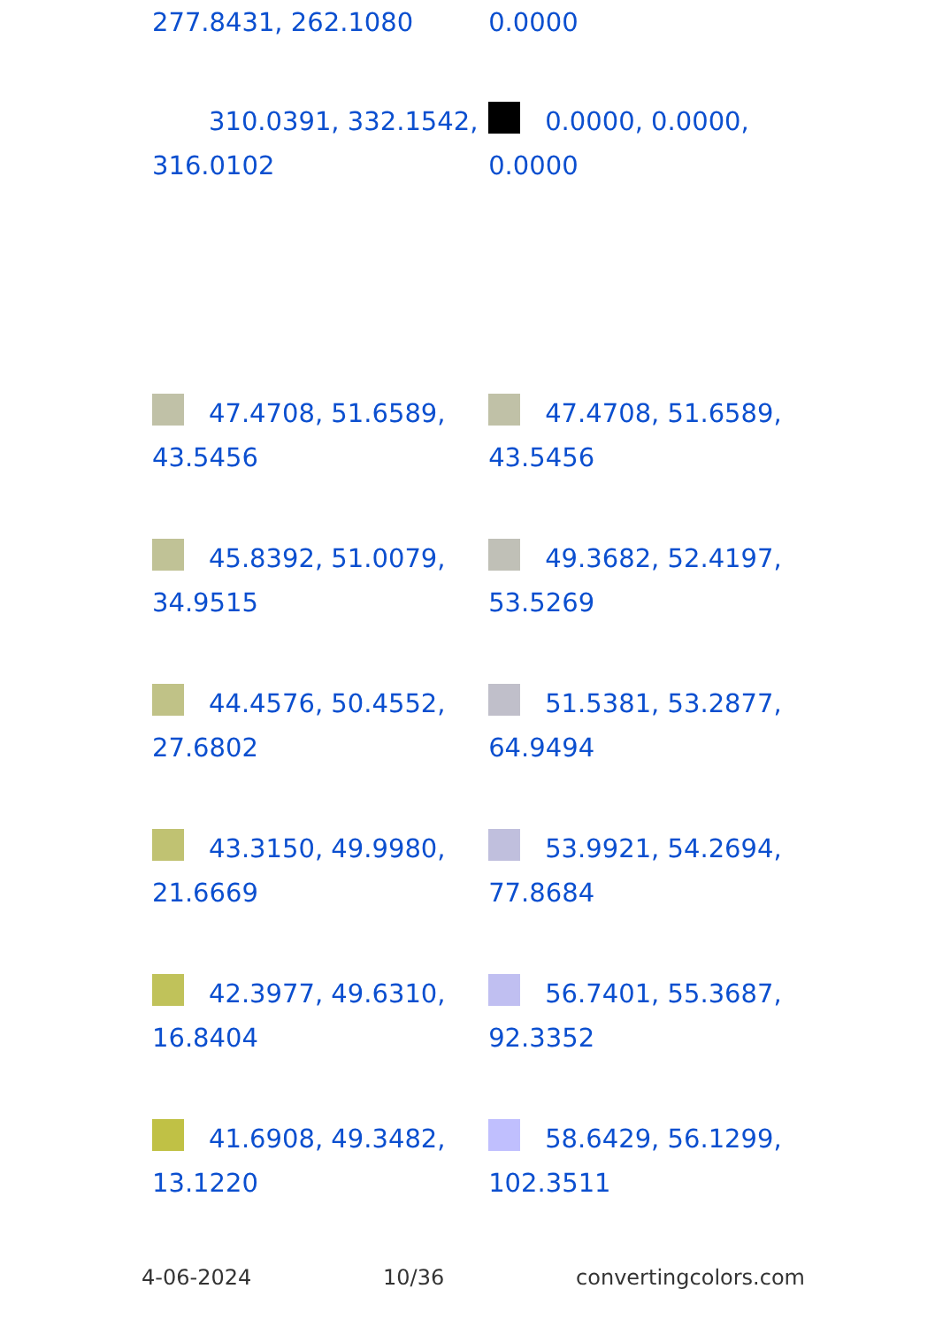| 277.8431, 262.1080 | 0.0000 |
| 310.0391, 332.1542, 316.0102 | 0.0000, 0.0000, 0.0000 |
| 47.4708, 51.6589, 43.5456 | 47.4708, 51.6589, 43.5456 |
| 45.8392, 51.0079, 34.9515 | 49.3682, 52.4197, 53.5269 |
| 44.4576, 50.4552, 27.6802 | 51.5381, 53.2877, 64.9494 |
| 43.3150, 49.9980, 21.6669 | 53.9921, 54.2694, 77.8684 |
| 42.3977, 49.6310, 16.8404 | 56.7401, 55.3687, 92.3352 |
| 41.6908, 49.3482, 13.1220 | 58.6429, 56.1299, 102.3511 |
4-06-2024 10/36 convertingcolors.com